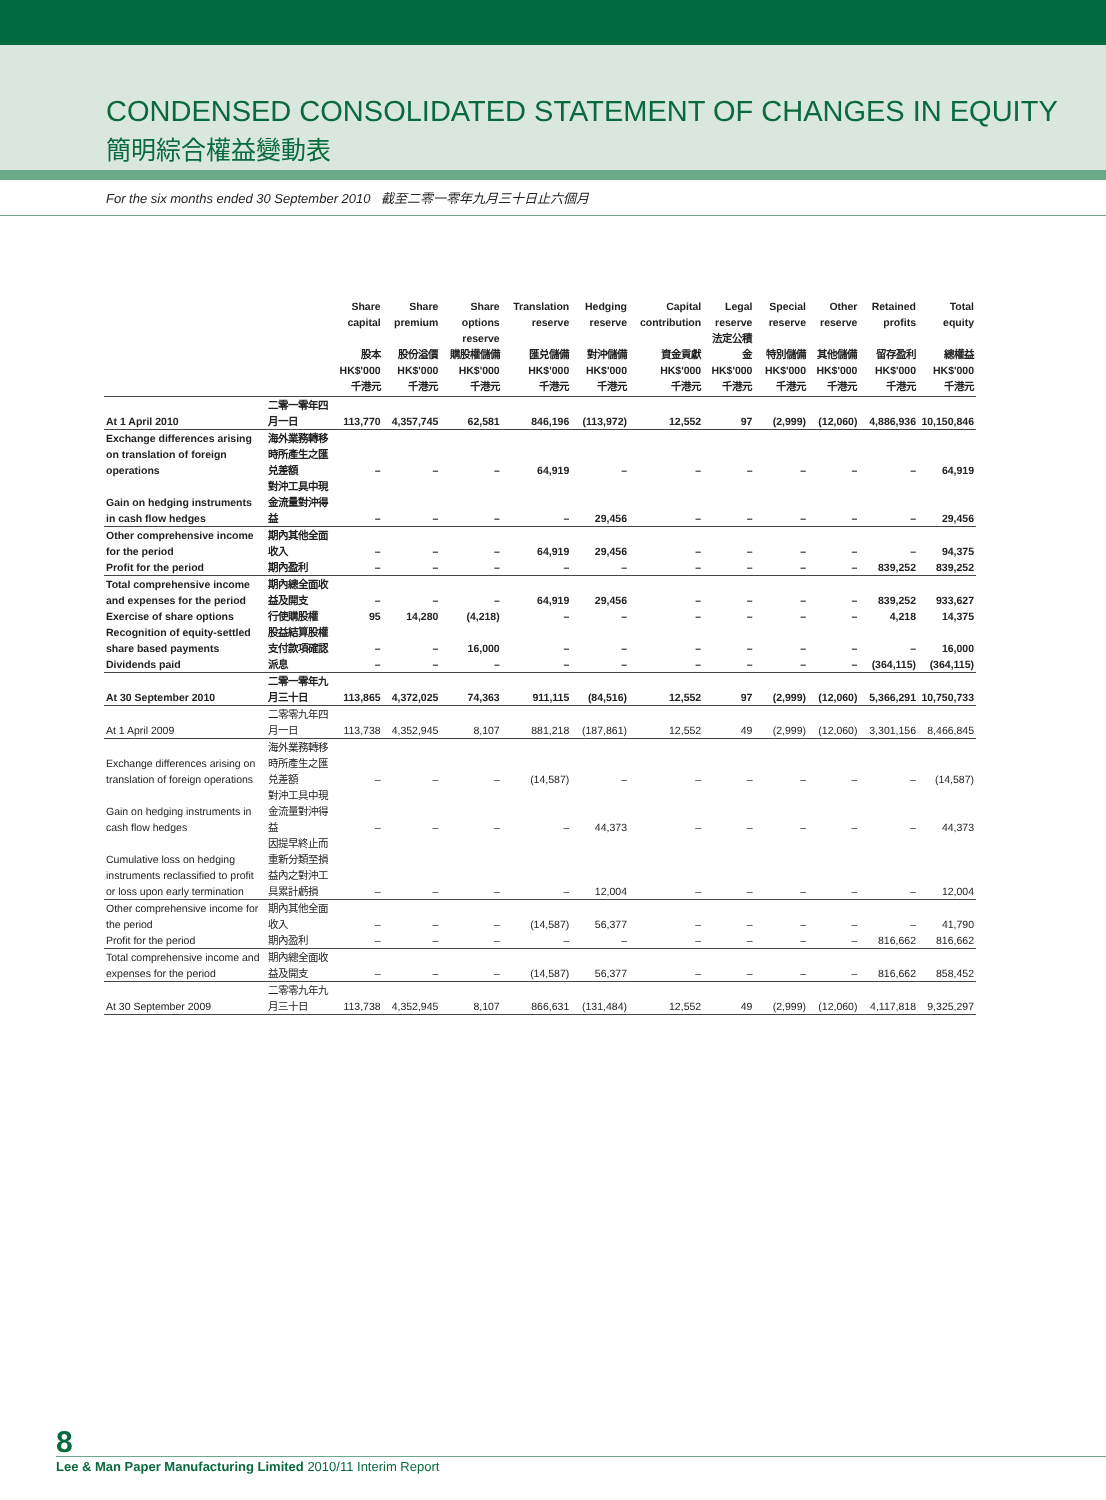CONDENSED CONSOLIDATED STATEMENT OF CHANGES IN EQUITY
簡明綜合權益變動表
For the six months ended 30 September 2010 截至二零一零年九月三十日止六個月
| | | Share capital 股本 HK$'000 千港元 | Share premium 股份溢價 HK$'000 千港元 | Share options reserve 購股權儲備 HK$'000 千港元 | Translation reserve 匯兑儲備 HK$'000 千港元 | Hedging reserve 對沖儲備 HK$'000 千港元 | Capital contribution 資金貢獻 HK$'000 千港元 | Legal reserve 法定公積金 HK$'000 千港元 | Special reserve 特別儲備 HK$'000 千港元 | Other reserve 其他儲備 HK$'000 千港元 | Retained profits 留存盈利 HK$'000 千港元 | Total equity 總權益 HK$'000 千港元 |
| --- | --- | --- | --- | --- | --- | --- | --- | --- | --- | --- | --- | --- |
| At 1 April 2010 | 二零一零年四月一日 | 113,770 | 4,357,745 | 62,581 | 846,196 | (113,972) | 12,552 | 97 | (2,999) | (12,060) | 4,886,936 | 10,150,846 |
| Exchange differences arising on translation of foreign operations | 海外業務轉移時所產生之匯兑差額 | – | – | – | 64,919 | – | – | – | – | – | – | 64,919 |
| Gain on hedging instruments in cash flow hedges | 對沖工具中現金流量對沖得益 | – | – | – | – | 29,456 | – | – | – | – | – | 29,456 |
| Other comprehensive income for the period | 期內其他全面收入 | – | – | – | 64,919 | 29,456 | – | – | – | – | – | 94,375 |
| Profit for the period | 期內盈利 | – | – | – | – | – | – | – | – | – | 839,252 | 839,252 |
| Total comprehensive income and expenses for the period | 期內總全面收益及開支 | – | – | – | 64,919 | 29,456 | – | – | – | – | 839,252 | 933,627 |
| Exercise of share options | 行使購股權 | 95 | 14,280 | (4,218) | – | – | – | – | – | – | 4,218 | 14,375 |
| Recognition of equity-settled share based payments | 股益結算股權支付款項確認 | – | – | 16,000 | – | – | – | – | – | – | – | 16,000 |
| Dividends paid | 派息 | – | – | – | – | – | – | – | – | – | (364,115) | (364,115) |
| At 30 September 2010 | 二零一零年九月三十日 | 113,865 | 4,372,025 | 74,363 | 911,115 | (84,516) | 12,552 | 97 | (2,999) | (12,060) | 5,366,291 | 10,750,733 |
| At 1 April 2009 | 二零零九年四月一日 | 113,738 | 4,352,945 | 8,107 | 881,218 | (187,861) | 12,552 | 49 | (2,999) | (12,060) | 3,301,156 | 8,466,845 |
| Exchange differences arising on translation of foreign operations | 海外業務轉移時所產生之匯兑差額 | – | – | – | (14,587) | – | – | – | – | – | – | (14,587) |
| Gain on hedging instruments in cash flow hedges | 對沖工具中現金流量對沖得益 | – | – | – | – | 44,373 | – | – | – | – | – | 44,373 |
| Cumulative loss on hedging instruments reclassified to profit or loss upon early termination | 因提早終止而重新分類至損益內之對沖工具累計虧損 | – | – | – | – | 12,004 | – | – | – | – | – | 12,004 |
| Other comprehensive income for the period | 期內其他全面收入 | – | – | – | (14,587) | 56,377 | – | – | – | – | – | 41,790 |
| Profit for the period | 期內盈利 | – | – | – | – | – | – | – | – | – | 816,662 | 816,662 |
| Total comprehensive income and expenses for the period | 期內總全面收益及開支 | – | – | – | (14,587) | 56,377 | – | – | – | – | 816,662 | 858,452 |
| At 30 September 2009 | 二零零九年九月三十日 | 113,738 | 4,352,945 | 8,107 | 866,631 | (131,484) | 12,552 | 49 | (2,999) | (12,060) | 4,117,818 | 9,325,297 |
8
Lee & Man Paper Manufacturing Limited 2010/11 Interim Report